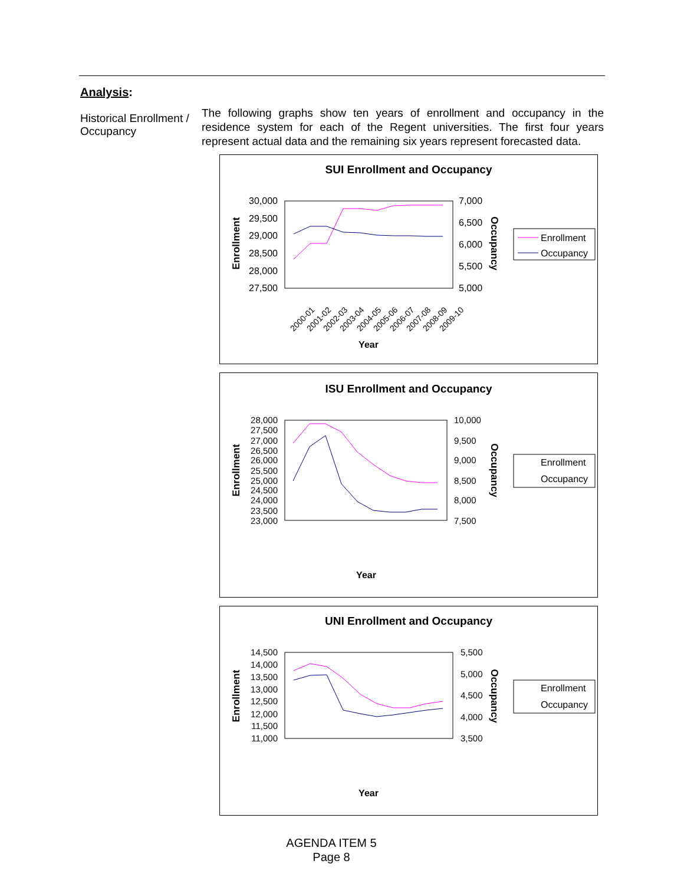Analysis:
Historical Enrollment / Occupancy
The following graphs show ten years of enrollment and occupancy in the residence system for each of the Regent universities. The first four years represent actual data and the remaining six years represent forecasted data.
SUI Enrollment and Occupancy
30,000
29,500
29,000
28,500
28,000
27,500
7,000
6,500
6,000
5,500
5,000
Enrollment
Occupancy
2000-01
2001-02
2002-03
2003-04
2004-05
2005-06
2006-07
2007-08
2008-09
2009-10
Year
Enrollment
Occupancy
ISU Enrollment and Occupancy
28,000
27,500
27,000
26,500
26,000
25,500
25,000
24,500
24,000
23,500
23,000
10,000
9,500
9,000
8,500
8,000
7,500
Enrollment
Occupancy
Year
Enrollment
Occupancy
UNI Enrollment and Occupancy
14,500
14,000
13,500
13,000
12,500
12,000
11,500
11,000
5,500
5,000
4,500
4,000
3,500
Enrollment
Occupancy
Year
Enrollment
Occupancy
AGENDA ITEM 5
Page 8